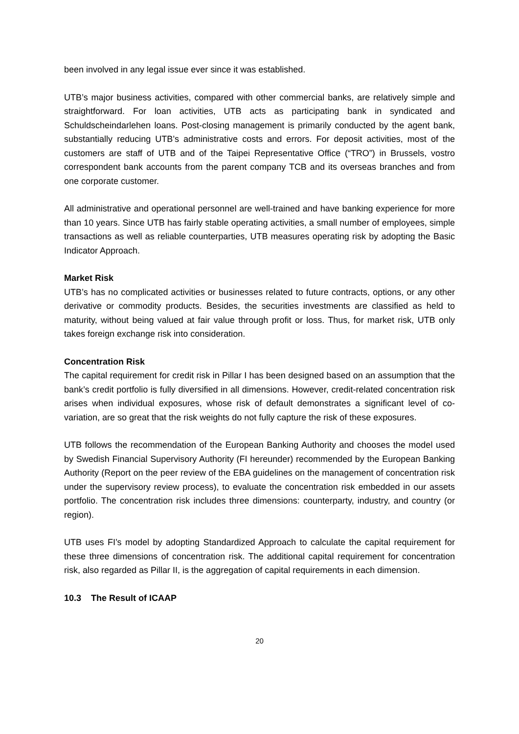been involved in any legal issue ever since it was established.
UTB’s major business activities, compared with other commercial banks, are relatively simple and straightforward. For loan activities, UTB acts as participating bank in syndicated and Schuldscheindarlehen loans. Post-closing management is primarily conducted by the agent bank, substantially reducing UTB’s administrative costs and errors. For deposit activities, most of the customers are staff of UTB and of the Taipei Representative Office (“TRO”) in Brussels, vostro correspondent bank accounts from the parent company TCB and its overseas branches and from one corporate customer.
All administrative and operational personnel are well-trained and have banking experience for more than 10 years. Since UTB has fairly stable operating activities, a small number of employees, simple transactions as well as reliable counterparties, UTB measures operating risk by adopting the Basic Indicator Approach.
Market Risk
UTB’s has no complicated activities or businesses related to future contracts, options, or any other derivative or commodity products. Besides, the securities investments are classified as held to maturity, without being valued at fair value through profit or loss. Thus, for market risk, UTB only takes foreign exchange risk into consideration.
Concentration Risk
The capital requirement for credit risk in Pillar I has been designed based on an assumption that the bank’s credit portfolio is fully diversified in all dimensions. However, credit-related concentration risk arises when individual exposures, whose risk of default demonstrates a significant level of co-variation, are so great that the risk weights do not fully capture the risk of these exposures.
UTB follows the recommendation of the European Banking Authority and chooses the model used by Swedish Financial Supervisory Authority (FI hereunder) recommended by the European Banking Authority (Report on the peer review of the EBA guidelines on the management of concentration risk under the supervisory review process), to evaluate the concentration risk embedded in our assets portfolio. The concentration risk includes three dimensions: counterparty, industry, and country (or region).
UTB uses FI’s model by adopting Standardized Approach to calculate the capital requirement for these three dimensions of concentration risk. The additional capital requirement for concentration risk, also regarded as Pillar II, is the aggregation of capital requirements in each dimension.
10.3 The Result of ICAAP
20